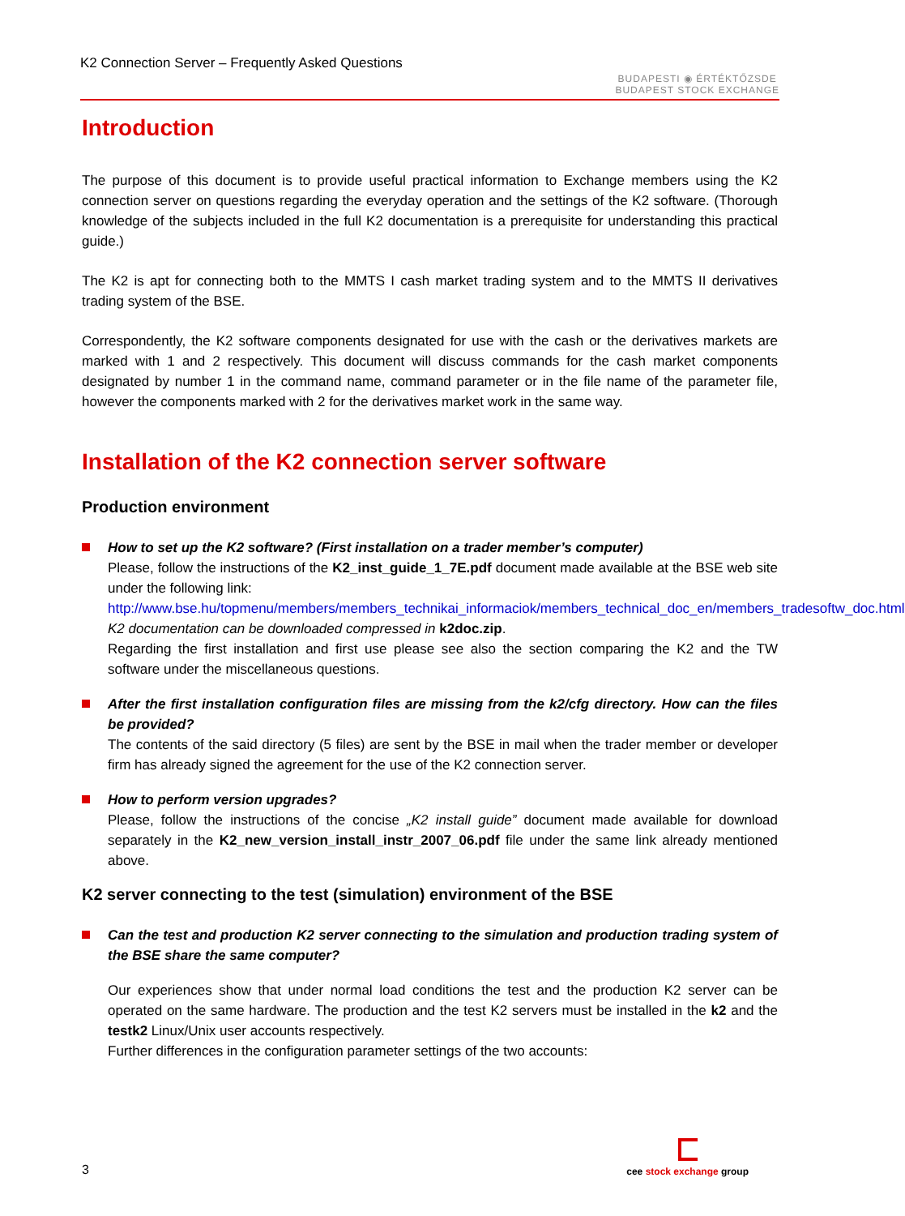K2 Connection Server – Frequently Asked Questions
BUDAPESTI ◉ ÉRTÉKTŐZSDE
BUDAPEST STOCK EXCHANGE
Introduction
The purpose of this document is to provide useful practical information to Exchange members using the K2 connection server on questions regarding the everyday operation and the settings of the K2 software. (Thorough knowledge of the subjects included in the full K2 documentation is a prerequisite for understanding this practical guide.)
The K2 is apt for connecting both to the MMTS I cash market trading system and to the MMTS II derivatives trading system of the BSE.
Correspondently, the K2 software components designated for use with the cash or the derivatives markets are marked with 1 and 2 respectively. This document will discuss commands for the cash market components designated by number 1 in the command name, command parameter or in the file name of the parameter file, however the components marked with 2 for the derivatives market work in the same way.
Installation of the K2 connection server software
Production environment
How to set up the K2 software? (First installation on a trader member’s computer)
Please, follow the instructions of the K2_inst_guide_1_7E.pdf document made available at the BSE web site under the following link:
http://www.bse.hu/topmenu/members/members_technikai_informaciok/members_technical_doc_en/members_tradesoftw_doc.html
K2 documentation can be downloaded compressed in k2doc.zip.
Regarding the first installation and first use please see also the section comparing the K2 and the TW software under the miscellaneous questions.
After the first installation configuration files are missing from the k2/cfg directory. How can the files be provided?
The contents of the said directory (5 files) are sent by the BSE in mail when the trader member or developer firm has already signed the agreement for the use of the K2 connection server.
How to perform version upgrades?
Please, follow the instructions of the concise „K2 install guide” document made available for download separately in the K2_new_version_install_instr_2007_06.pdf file under the same link already mentioned above.
K2 server connecting to the test (simulation) environment of the BSE
Can the test and production K2 server connecting to the simulation and production trading system of the BSE share the same computer?
Our experiences show that under normal load conditions the test and the production K2 server can be operated on the same hardware. The production and the test K2 servers must be installed in the k2 and the testk2 Linux/Unix user accounts respectively.
Further differences in the configuration parameter settings of the two accounts:
3
cee stock exchange group